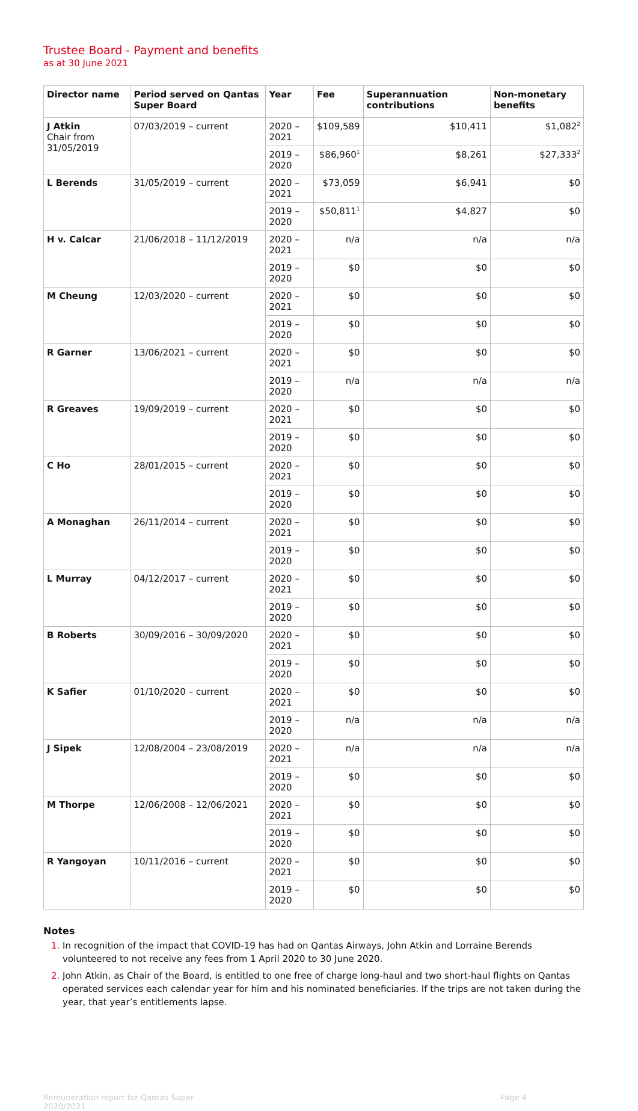Trustee Board - Payment and benefits
as at 30 June 2021
| Director name | Period served on Qantas Super Board | Year | Fee | Superannuation contributions | Non-monetary benefits |
| --- | --- | --- | --- | --- | --- |
| J Atkin Chair from 31/05/2019 | 07/03/2019 – current | 2020 – 2021 | $109,589 | $10,411 | $1,082<sup>2</sup> |
| | | 2019 – 2020 | $86,960<sup>1</sup> | $8,261 | $27,333<sup>2</sup> |
| L Berends | 31/05/2019 – current | 2020 – 2021 | $73,059 | $6,941 | $0 |
| | | 2019 – 2020 | $50,811<sup>1</sup> | $4,827 | $0 |
| H v. Calcar | 21/06/2018 – 11/12/2019 | 2020 – 2021 | n/a | n/a | n/a |
| | | 2019 – 2020 | $0 | $0 | $0 |
| M Cheung | 12/03/2020 – current | 2020 – 2021 | $0 | $0 | $0 |
| | | 2019 – 2020 | $0 | $0 | $0 |
| R Garner | 13/06/2021 – current | 2020 – 2021 | $0 | $0 | $0 |
| | | 2019 – 2020 | n/a | n/a | n/a |
| R Greaves | 19/09/2019 – current | 2020 – 2021 | $0 | $0 | $0 |
| | | 2019 – 2020 | $0 | $0 | $0 |
| C Ho | 28/01/2015 – current | 2020 – 2021 | $0 | $0 | $0 |
| | | 2019 – 2020 | $0 | $0 | $0 |
| A Monaghan | 26/11/2014 – current | 2020 – 2021 | $0 | $0 | $0 |
| | | 2019 – 2020 | $0 | $0 | $0 |
| L Murray | 04/12/2017 – current | 2020 – 2021 | $0 | $0 | $0 |
| | | 2019 – 2020 | $0 | $0 | $0 |
| B Roberts | 30/09/2016 – 30/09/2020 | 2020 – 2021 | $0 | $0 | $0 |
| | | 2019 – 2020 | $0 | $0 | $0 |
| K Safier | 01/10/2020 – current | 2020 – 2021 | $0 | $0 | $0 |
| | | 2019 – 2020 | n/a | n/a | n/a |
| J Sipek | 12/08/2004 – 23/08/2019 | 2020 – 2021 | n/a | n/a | n/a |
| | | 2019 – 2020 | $0 | $0 | $0 |
| M Thorpe | 12/06/2008 – 12/06/2021 | 2020 – 2021 | $0 | $0 | $0 |
| | | 2019 – 2020 | $0 | $0 | $0 |
| R Yangoyan | 10/11/2016 – current | 2020 – 2021 | $0 | $0 | $0 |
| | | 2019 – 2020 | $0 | $0 | $0 |
Notes
In recognition of the impact that COVID-19 has had on Qantas Airways, John Atkin and Lorraine Berends volunteered to not receive any fees from 1 April 2020 to 30 June 2020.
John Atkin, as Chair of the Board, is entitled to one free of charge long-haul and two short-haul flights on Qantas operated services each calendar year for him and his nominated beneficiaries. If the trips are not taken during the year, that year’s entitlements lapse.
Remuneration report for Qantas Super
2020/2021
Page 4